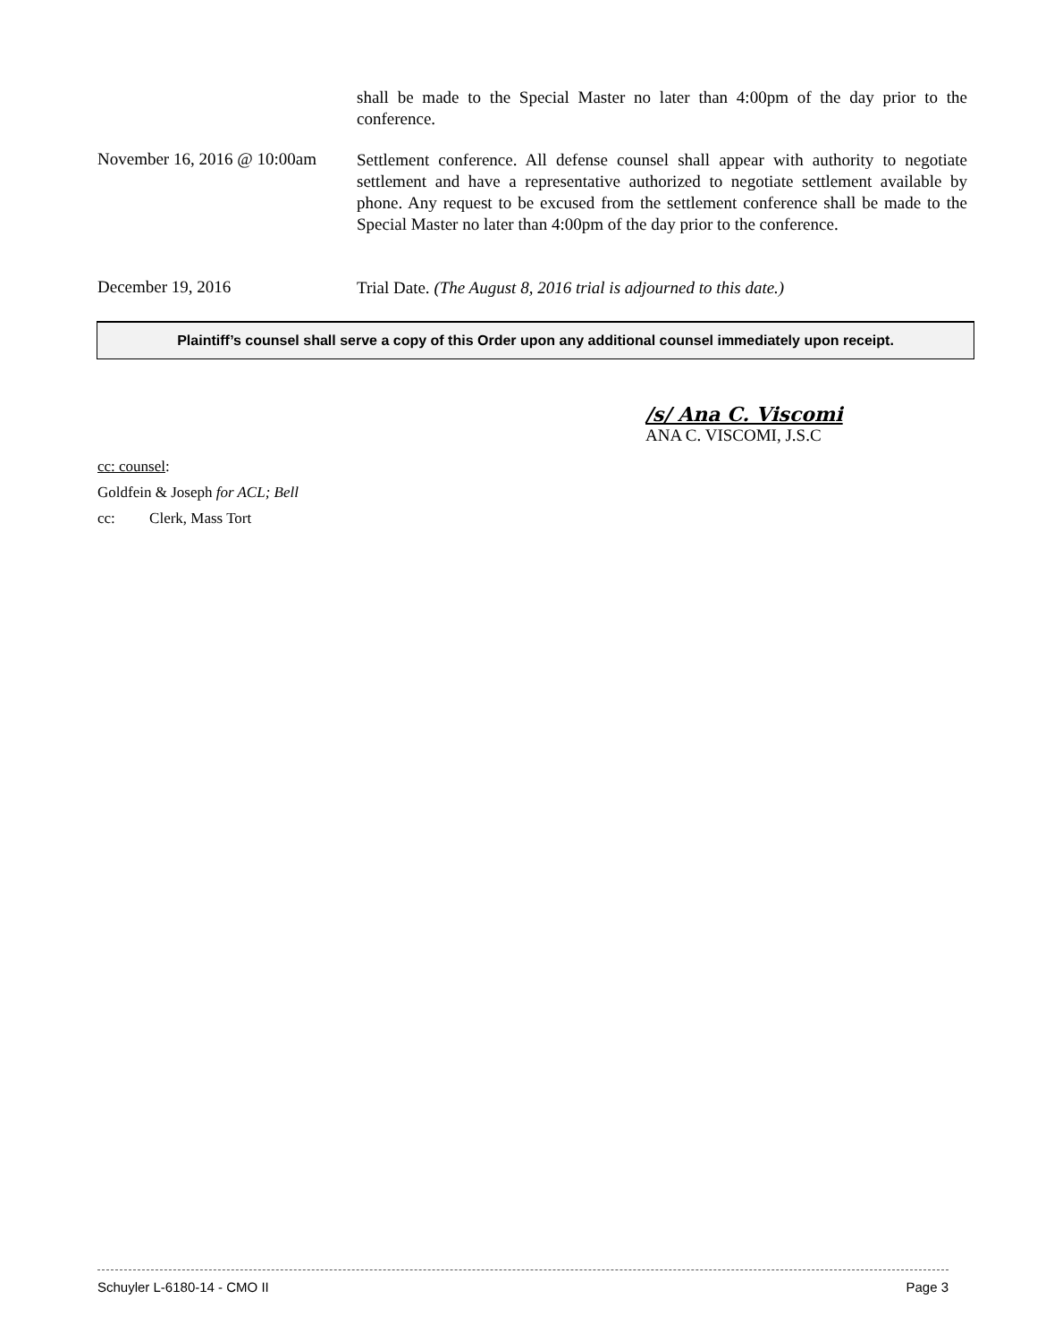shall be made to the Special Master no later than 4:00pm of the day prior to the conference.
November 16, 2016 @ 10:00am
Settlement conference. All defense counsel shall appear with authority to negotiate settlement and have a representative authorized to negotiate settlement available by phone. Any request to be excused from the settlement conference shall be made to the Special Master no later than 4:00pm of the day prior to the conference.
December 19, 2016
Trial Date. (The August 8, 2016 trial is adjourned to this date.)
Plaintiff’s counsel shall serve a copy of this Order upon any additional counsel immediately upon receipt.
/s/ Ana C. Viscomi
ANA C. VISCOMI, J.S.C
cc: counsel:
Goldfein & Joseph for ACL; Bell
cc: Clerk, Mass Tort
Schuyler L-6180-14 - CMO II Page 3